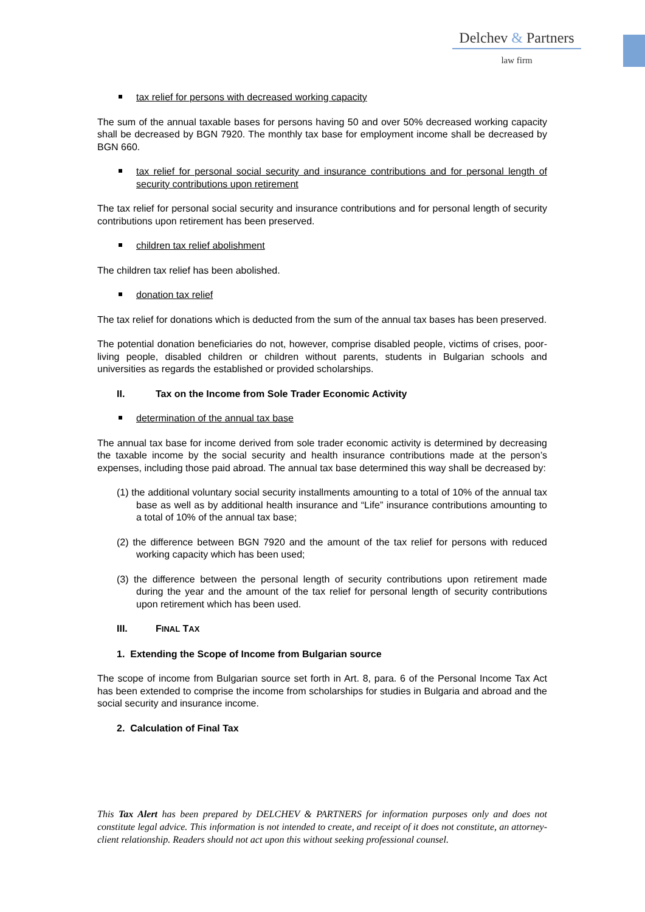Delchev & Partners
law firm
tax relief for persons with decreased working capacity
The sum of the annual taxable bases for persons having 50 and over 50% decreased working capacity shall be decreased by BGN 7920. The monthly tax base for employment income shall be decreased by BGN 660.
tax relief for personal social security and insurance contributions and for personal length of security contributions upon retirement
The tax relief for personal social security and insurance contributions and for personal length of security contributions upon retirement has been preserved.
children tax relief abolishment
The children tax relief has been abolished.
donation tax relief
The tax relief for donations which is deducted from the sum of the annual tax bases has been preserved.
The potential donation beneficiaries do not, however, comprise disabled people, victims of crises, poor-living people, disabled children or children without parents, students in Bulgarian schools and universities as regards the established or provided scholarships.
II. Tax on the Income from Sole Trader Economic Activity
determination of the annual tax base
The annual tax base for income derived from sole trader economic activity is determined by decreasing the taxable income by the social security and health insurance contributions made at the person’s expenses, including those paid abroad. The annual tax base determined this way shall be decreased by:
(1) the additional voluntary social security installments amounting to a total of 10% of the annual tax base as well as by additional health insurance and “Life” insurance contributions amounting to a total of 10% of the annual tax base;
(2) the difference between BGN 7920 and the amount of the tax relief for persons with reduced working capacity which has been used;
(3) the difference between the personal length of security contributions upon retirement made during the year and the amount of the tax relief for personal length of security contributions upon retirement which has been used.
III. FINAL TAX
1. Extending the Scope of Income from Bulgarian source
The scope of income from Bulgarian source set forth in Art. 8, para. 6 of the Personal Income Tax Act has been extended to comprise the income from scholarships for studies in Bulgaria and abroad and the social security and insurance income.
2. Calculation of Final Tax
This Tax Alert has been prepared by DELCHEV & PARTNERS for information purposes only and does not constitute legal advice. This information is not intended to create, and receipt of it does not constitute, an attorney-client relationship. Readers should not act upon this without seeking professional counsel.